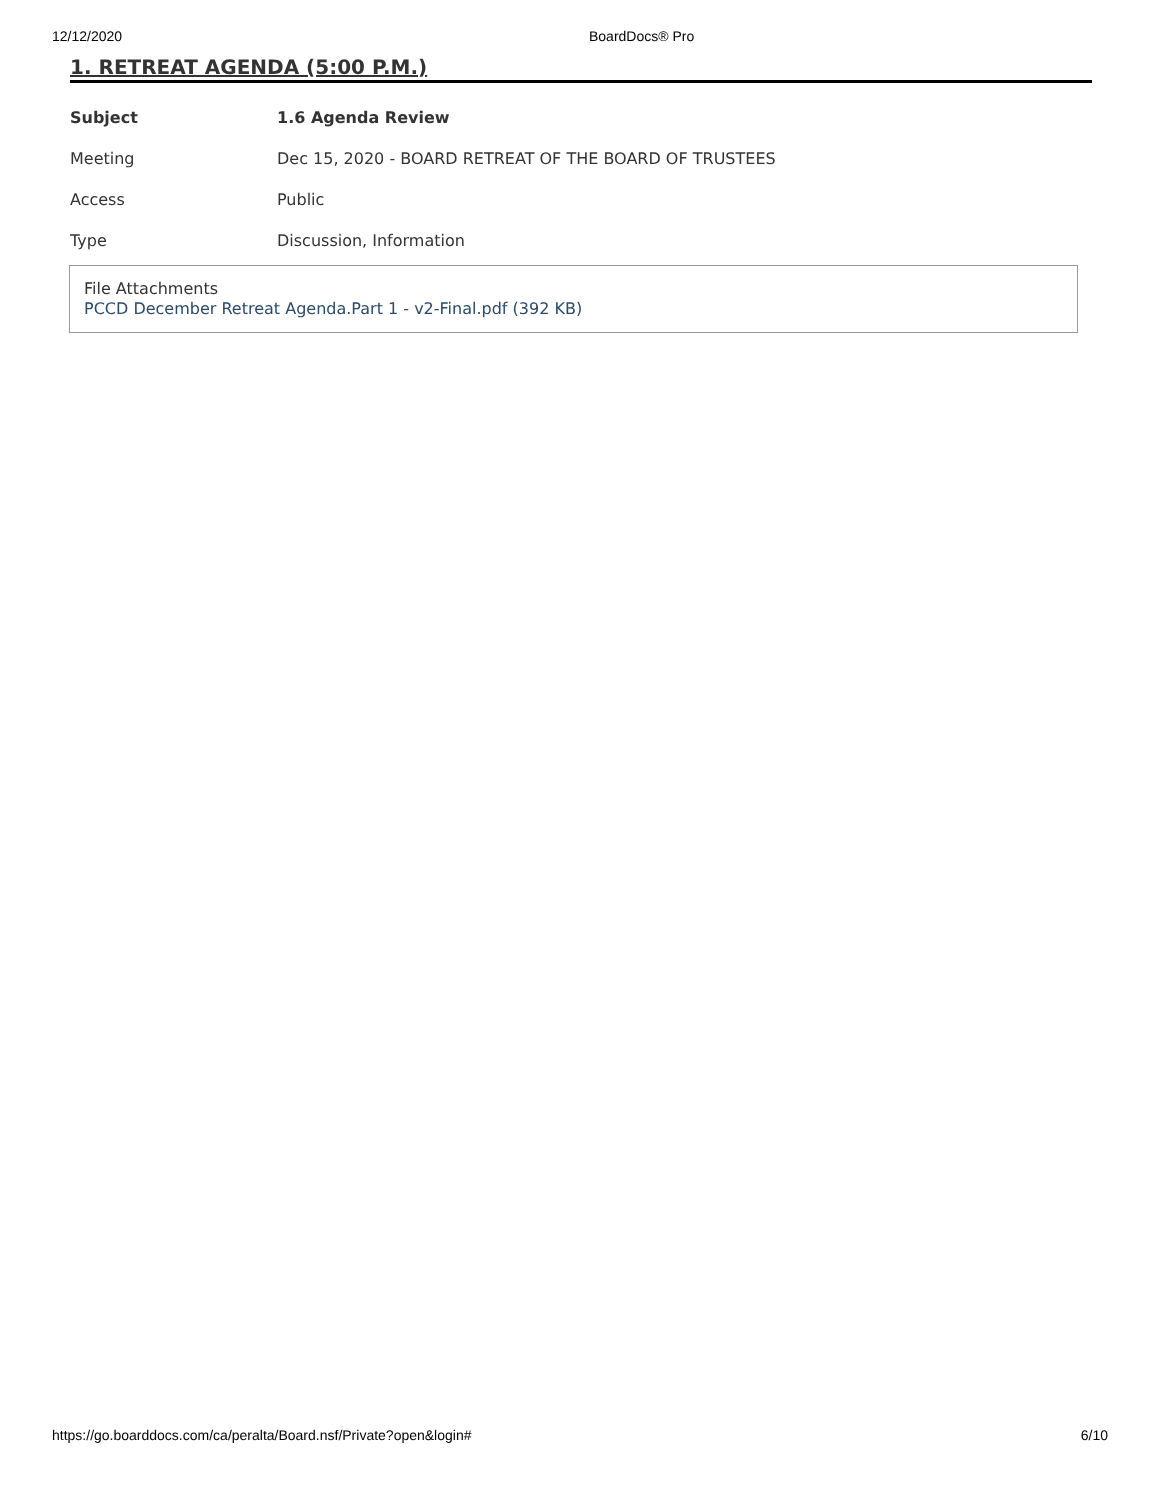12/12/2020 BoardDocs® Pro
1. RETREAT AGENDA (5:00 P.M.)
| Subject | 1.6 Agenda Review |
| Meeting | Dec 15, 2020 - BOARD RETREAT OF THE BOARD OF TRUSTEES |
| Access | Public |
| Type | Discussion, Information |
File Attachments
PCCD December Retreat Agenda.Part 1 - v2-Final.pdf (392 KB)
https://go.boarddocs.com/ca/peralta/Board.nsf/Private?open&login# 6/10